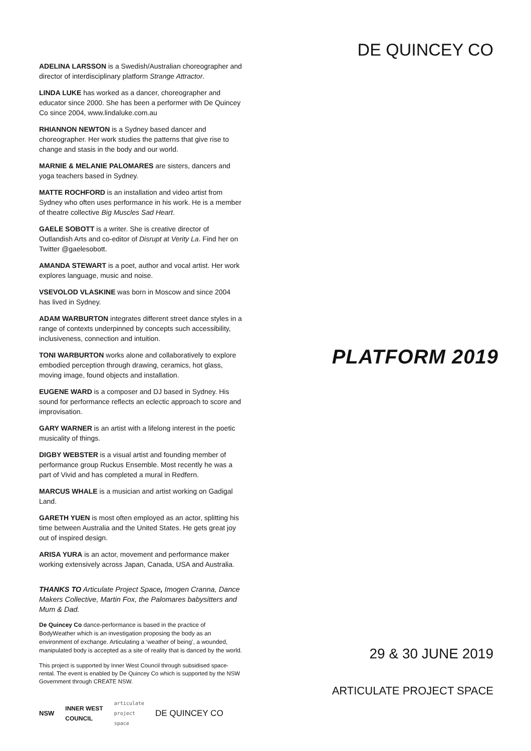ADELINA LARSSON is a Swedish/Australian choreographer and director of interdisciplinary platform Strange Attractor.
LINDA LUKE has worked as a dancer, choreographer and educator since 2000. She has been a performer with De Quincey Co since 2004, www.lindaluke.com.au
RHIANNON NEWTON is a Sydney based dancer and choreographer. Her work studies the patterns that give rise to change and stasis in the body and our world.
MARNIE & MELANIE PALOMARES are sisters, dancers and yoga teachers based in Sydney.
MATTE ROCHFORD is an installation and video artist from Sydney who often uses performance in his work. He is a member of theatre collective Big Muscles Sad Heart.
GAELE SOBOTT is a writer. She is creative director of Outlandish Arts and co-editor of Disrupt at Verity La. Find her on Twitter @gaelesobott.
AMANDA STEWART is a poet, author and vocal artist. Her work explores language, music and noise.
VSEVOLOD VLASKINE was born in Moscow and since 2004 has lived in Sydney.
ADAM WARBURTON integrates different street dance styles in a range of contexts underpinned by concepts such accessibility, inclusiveness, connection and intuition.
TONI WARBURTON works alone and collaboratively to explore embodied perception through drawing, ceramics, hot glass, moving image, found objects and installation.
EUGENE WARD is a composer and DJ based in Sydney. His sound for performance reflects an eclectic approach to score and improvisation.
GARY WARNER is an artist with a lifelong interest in the poetic musicality of things.
DIGBY WEBSTER is a visual artist and founding member of performance group Ruckus Ensemble. Most recently he was a part of Vivid and has completed a mural in Redfern.
MARCUS WHALE is a musician and artist working on Gadigal Land.
GARETH YUEN is most often employed as an actor, splitting his time between Australia and the United States. He gets great joy out of inspired design.
ARISA YURA is an actor, movement and performance maker working extensively across Japan, Canada, USA and Australia.
THANKS TO Articulate Project Space, Imogen Cranna, Dance Makers Collective, Martin Fox, the Palomares babysitters and Mum & Dad.
De Quincey Co dance-performance is based in the practice of BodyWeather which is an investigation proposing the body as an environment of exchange. Articulating a ‘weather of being’, a wounded, manipulated body is accepted as a site of reality that is danced by the world.
This project is supported by Inner West Council through subsidised space-rental. The event is enabled by De Quincey Co which is supported by the NSW Government through CREATE NSW.
NSW INNER WEST
COUNCIL articulate
project
space DE QUINCEY CO
DE QUINCEY CO
PLATFORM 2019
29 & 30 JUNE 2019
ARTICULATE PROJECT SPACE